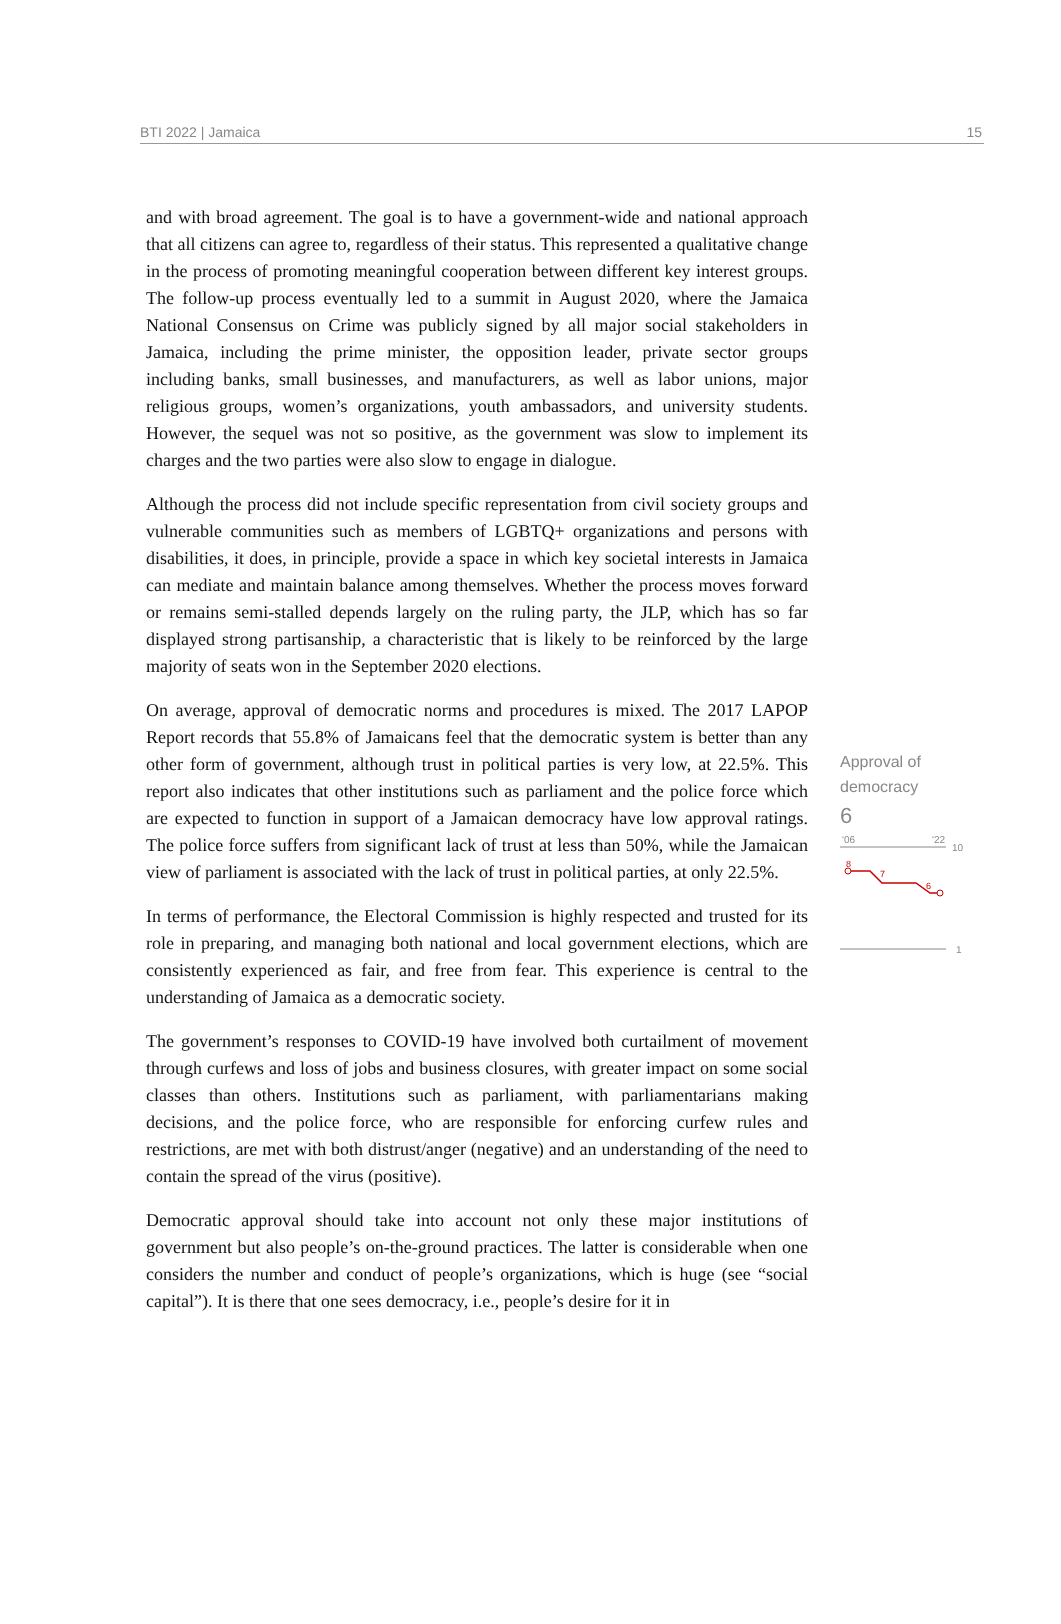BTI 2022 | Jamaica 15
and with broad agreement. The goal is to have a government-wide and national approach that all citizens can agree to, regardless of their status. This represented a qualitative change in the process of promoting meaningful cooperation between different key interest groups. The follow-up process eventually led to a summit in August 2020, where the Jamaica National Consensus on Crime was publicly signed by all major social stakeholders in Jamaica, including the prime minister, the opposition leader, private sector groups including banks, small businesses, and manufacturers, as well as labor unions, major religious groups, women’s organizations, youth ambassadors, and university students. However, the sequel was not so positive, as the government was slow to implement its charges and the two parties were also slow to engage in dialogue.
Although the process did not include specific representation from civil society groups and vulnerable communities such as members of LGBTQ+ organizations and persons with disabilities, it does, in principle, provide a space in which key societal interests in Jamaica can mediate and maintain balance among themselves. Whether the process moves forward or remains semi-stalled depends largely on the ruling party, the JLP, which has so far displayed strong partisanship, a characteristic that is likely to be reinforced by the large majority of seats won in the September 2020 elections.
On average, approval of democratic norms and procedures is mixed. The 2017 LAPOP Report records that 55.8% of Jamaicans feel that the democratic system is better than any other form of government, although trust in political parties is very low, at 22.5%. This report also indicates that other institutions such as parliament and the police force which are expected to function in support of a Jamaican democracy have low approval ratings. The police force suffers from significant lack of trust at less than 50%, while the Jamaican view of parliament is associated with the lack of trust in political parties, at only 22.5%.
In terms of performance, the Electoral Commission is highly respected and trusted for its role in preparing, and managing both national and local government elections, which are consistently experienced as fair, and free from fear. This experience is central to the understanding of Jamaica as a democratic society.
The government’s responses to COVID-19 have involved both curtailment of movement through curfews and loss of jobs and business closures, with greater impact on some social classes than others. Institutions such as parliament, with parliamentarians making decisions, and the police force, who are responsible for enforcing curfew rules and restrictions, are met with both distrust/anger (negative) and an understanding of the need to contain the spread of the virus (positive).
Democratic approval should take into account not only these major institutions of government but also people’s on-the-ground practices. The latter is considerable when one considers the number and conduct of people’s organizations, which is huge (see “social capital”). It is there that one sees democracy, i.e., people’s desire for it in
Approval of
democracy
6
'06
'22
10
8
7
6
1